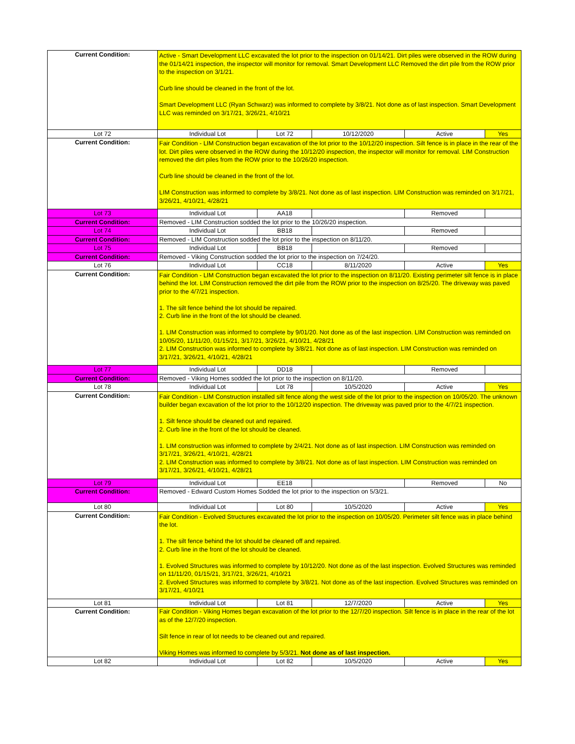| Current Condition: | Active - Smart Development LLC excavated the lot prior to the inspection on 01/14/21. Dirt piles were observed in the ROW during the 01/14/21 inspection, the inspector will monitor for removal. Smart Development LLC Removed the dirt pile from the ROW prior to the inspection on 3/1/21. Curb line should be cleaned in the front of the lot. Smart Development LLC (Ryan Schwarz) was informed to complete by 3/8/21. Not done as of last inspection. Smart Development LLC was reminded on 3/17/21, 3/26/21, 4/10/21 | | | | |
| Lot 72 | Individual Lot | Lot 72 | 10/12/2020 | Active | Yes |
| Current Condition: | Fair Condition - LIM Construction began excavation of the lot prior to the 10/12/20 inspection. Silt fence is in place in the rear of the lot. Dirt piles were observed in the ROW during the 10/12/20 inspection, the inspector will monitor for removal. LIM Construction removed the dirt piles from the ROW prior to the 10/26/20 inspection. Curb line should be cleaned in the front of the lot. LIM Construction was informed to complete by 3/8/21. Not done as of last inspection. LIM Construction was reminded on 3/17/21, 3/26/21, 4/10/21, 4/28/21 | | | | |
| Lot 73 | Individual Lot | AA18 | | Removed | |
| Current Condition: | Removed - LIM Construction sodded the lot prior to the 10/26/20 inspection. | | | | |
| Lot 74 | Individual Lot | BB18 | | Removed | |
| Current Condition: | Removed - LIM Construction sodded the lot prior to the inspection on 8/11/20. | | | | |
| Lot 75 | Individual Lot | BB18 | | Removed | |
| Current Condition: | Removed - Viking Construction sodded the lot prior to the inspection on 7/24/20. | | | | |
| Lot 76 | Individual Lot | CC18 | 8/11/2020 | Active | Yes |
| Current Condition: | Fair Condition - LIM Construction began excavated the lot prior to the inspection on 8/11/20. Existing perimeter silt fence is in place behind the lot. LIM Construction removed the dirt pile from the ROW prior to the inspection on 8/25/20. The driveway was paved prior to the 4/7/21 inspection. 1. The silt fence behind the lot should be repaired. 2. Curb line in the front of the lot should be cleaned. 1. LIM Construction was informed to complete by 9/01/20. Not done as of the last inspection. LIM Construction was reminded on 10/05/20, 11/11/20, 01/15/21, 3/17/21, 3/26/21, 4/10/21, 4/28/21 2. LIM Construction was informed to complete by 3/8/21. Not done as of last inspection. LIM Construction was reminded on 3/17/21, 3/26/21, 4/10/21, 4/28/21 | | | | |
| Lot 77 | Individual Lot | DD18 | | Removed | |
| Current Condition: | Removed - Viking Homes sodded the lot prior to the inspection on 8/11/20. | | | | |
| Lot 78 | Individual Lot | Lot 78 | 10/5/2020 | Active | Yes |
| Current Condition: | Fair Condition - LIM Construction installed silt fence along the west side of the lot prior to the inspection on 10/05/20. The unknown builder began excavation of the lot prior to the 10/12/20 inspection. The driveway was paved prior to the 4/7/21 inspection. 1. Silt fence should be cleaned out and repaired. 2. Curb line in the front of the lot should be cleaned. 1. LIM construction was informed to complete by 2/4/21. Not done as of last inspection. LIM Construction was reminded on 3/17/21, 3/26/21, 4/10/21, 4/28/21 2. LIM Construction was informed to complete by 3/8/21. Not done as of last inspection. LIM Construction was reminded on 3/17/21, 3/26/21, 4/10/21, 4/28/21 | | | | |
| Lot 79 | Individual Lot | EE18 | | Removed | No |
| Current Condition: | Removed - Edward Custom Homes Sodded the lot prior to the inspection on 5/3/21. | | | | |
| Lot 80 | Individual Lot | Lot 80 | 10/5/2020 | Active | Yes |
| Current Condition: | Fair Condition - Evolved Structures excavated the lot prior to the inspection on 10/05/20. Perimeter silt fence was in place behind the lot. 1. The silt fence behind the lot should be cleaned off and repaired. 2. Curb line in the front of the lot should be cleaned. 1. Evolved Structures was informed to complete by 10/12/20. Not done as of the last inspection. Evolved Structures was reminded on 11/11/20, 01/15/21, 3/17/21, 3/26/21, 4/10/21 2. Evolved Structures was informed to complete by 3/8/21. Not done as of the last inspection. Evolved Structures was reminded on 3/17/21, 4/10/21 | | | | |
| Lot 81 | Individual Lot | Lot 81 | 12/7/2020 | Active | Yes |
| Current Condition: | Fair Condition - Viking Homes began excavation of the lot prior to the 12/7/20 inspection. Silt fence is in place in the rear of the lot as of the 12/7/20 inspection. Silt fence in rear of lot needs to be cleaned out and repaired. Viking Homes was informed to complete by 5/3/21. Not done as of last inspection. | | | | |
| Lot 82 | Individual Lot | Lot 82 | 10/5/2020 | Active | Yes |